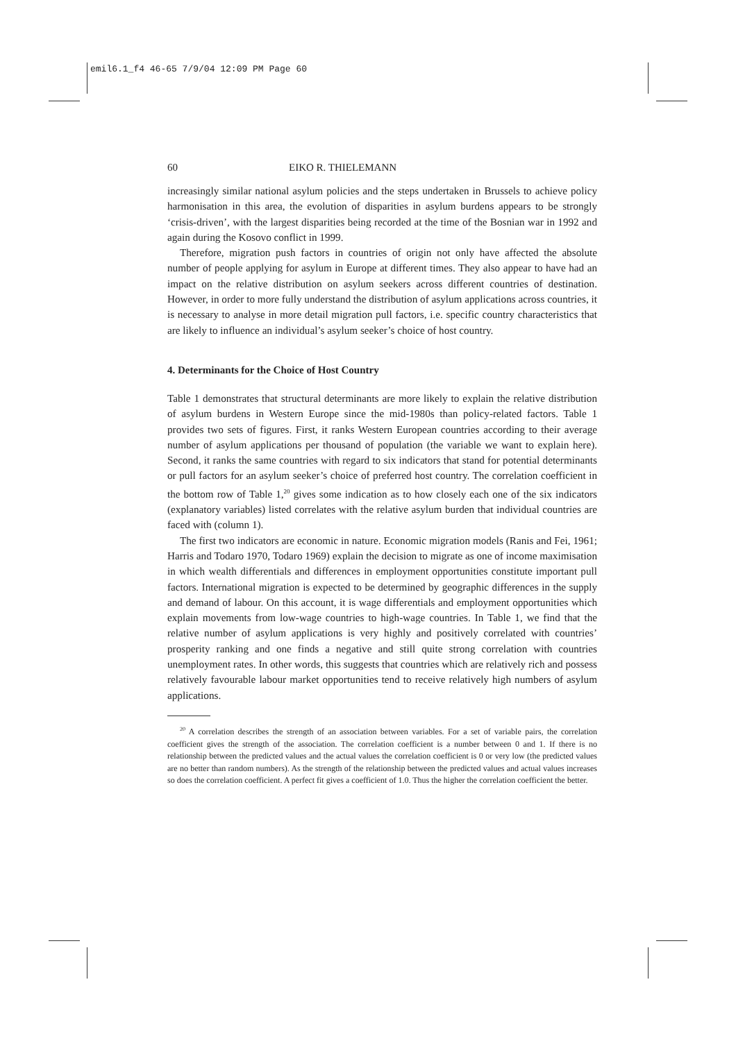emil6.1_f4 46-65 7/9/04 12:09 PM Page 60
60 EIKO R. THIELEMANN
increasingly similar national asylum policies and the steps undertaken in Brussels to achieve policy harmonisation in this area, the evolution of disparities in asylum burdens appears to be strongly ‘crisis-driven’, with the largest disparities being recorded at the time of the Bosnian war in 1992 and again during the Kosovo conflict in 1999.
Therefore, migration push factors in countries of origin not only have affected the absolute number of people applying for asylum in Europe at different times. They also appear to have had an impact on the relative distribution on asylum seekers across different countries of destination. However, in order to more fully understand the distribution of asylum applications across countries, it is necessary to analyse in more detail migration pull factors, i.e. specific country characteristics that are likely to influence an individual’s asylum seeker’s choice of host country.
4. Determinants for the Choice of Host Country
Table 1 demonstrates that structural determinants are more likely to explain the relative distribution of asylum burdens in Western Europe since the mid-1980s than policy-related factors. Table 1 provides two sets of figures. First, it ranks Western European countries according to their average number of asylum applications per thousand of population (the variable we want to explain here). Second, it ranks the same countries with regard to six indicators that stand for potential determinants or pull factors for an asylum seeker’s choice of preferred host country. The correlation coefficient in the bottom row of Table 1,<sup>20</sup> gives some indication as to how closely each one of the six indicators (explanatory variables) listed correlates with the relative asylum burden that individual countries are faced with (column 1).
The first two indicators are economic in nature. Economic migration models (Ranis and Fei, 1961; Harris and Todaro 1970, Todaro 1969) explain the decision to migrate as one of income maximisation in which wealth differentials and differences in employment opportunities constitute important pull factors. International migration is expected to be determined by geographic differences in the supply and demand of labour. On this account, it is wage differentials and employment opportunities which explain movements from low-wage countries to high-wage countries. In Table 1, we find that the relative number of asylum applications is very highly and positively correlated with countries’ prosperity ranking and one finds a negative and still quite strong correlation with countries unemployment rates. In other words, this suggests that countries which are relatively rich and possess relatively favourable labour market opportunities tend to receive relatively high numbers of asylum applications.
<sup>20</sup> A correlation describes the strength of an association between variables. For a set of variable pairs, the correlation coefficient gives the strength of the association. The correlation coefficient is a number between 0 and 1. If there is no relationship between the predicted values and the actual values the correlation coefficient is 0 or very low (the predicted values are no better than random numbers). As the strength of the relationship between the predicted values and actual values increases so does the correlation coefficient. A perfect fit gives a coefficient of 1.0. Thus the higher the correlation coefficient the better.